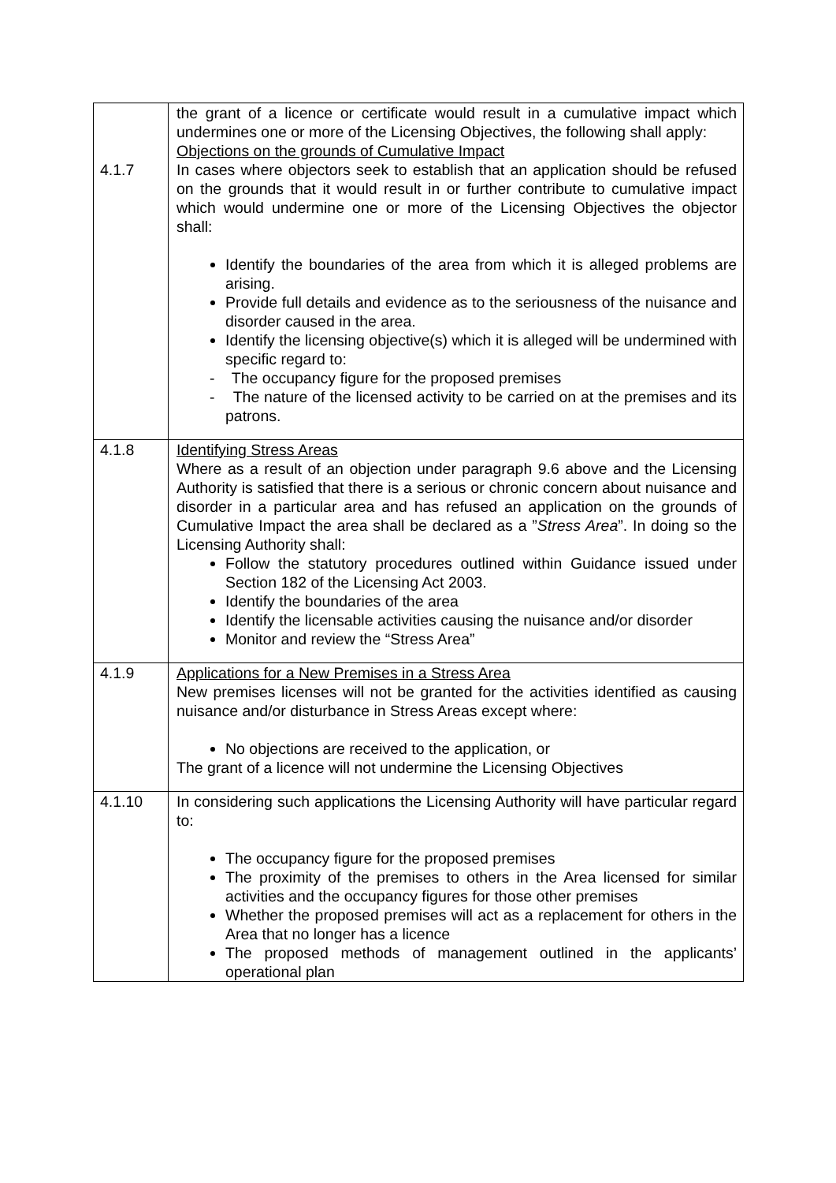| 4.1.7 | the grant of a licence or certificate would result in a cumulative impact which undermines one or more of the Licensing Objectives, the following shall apply: Objections on the grounds of Cumulative Impact In cases where objectors seek to establish that an application should be refused on the grounds that it would result in or further contribute to cumulative impact which would undermine one or more of the Licensing Objectives the objector shall: Identify the boundaries of the area from which it is alleged problems are arising. Provide full details and evidence as to the seriousness of the nuisance and disorder caused in the area. Identify the licensing objective(s) which it is alleged will be undermined with specific regard to: - The occupancy figure for the proposed premises - The nature of the licensed activity to be carried on at the premises and its patrons. |
| 4.1.8 | Identifying Stress Areas Where as a result of an objection under paragraph 9.6 above and the Licensing Authority is satisfied that there is a serious or chronic concern about nuisance and disorder in a particular area and has refused an application on the grounds of Cumulative Impact the area shall be declared as a ” Stress Area ”. In doing so the Licensing Authority shall: Follow the statutory procedures outlined within Guidance issued under Section 182 of the Licensing Act 2003. Identify the boundaries of the area Identify the licensable activities causing the nuisance and/or disorder Monitor and review the “Stress Area” |
| 4.1.9 | Applications for a New Premises in a Stress Area New premises licenses will not be granted for the activities identified as causing nuisance and/or disturbance in Stress Areas except where: No objections are received to the application, or The grant of a licence will not undermine the Licensing Objectives |
| 4.1.10 | In considering such applications the Licensing Authority will have particular regard to: The occupancy figure for the proposed premises The proximity of the premises to others in the Area licensed for similar activities and the occupancy figures for those other premises Whether the proposed premises will act as a replacement for others in the Area that no longer has a licence The proposed methods of management outlined in the applicants’ operational plan |